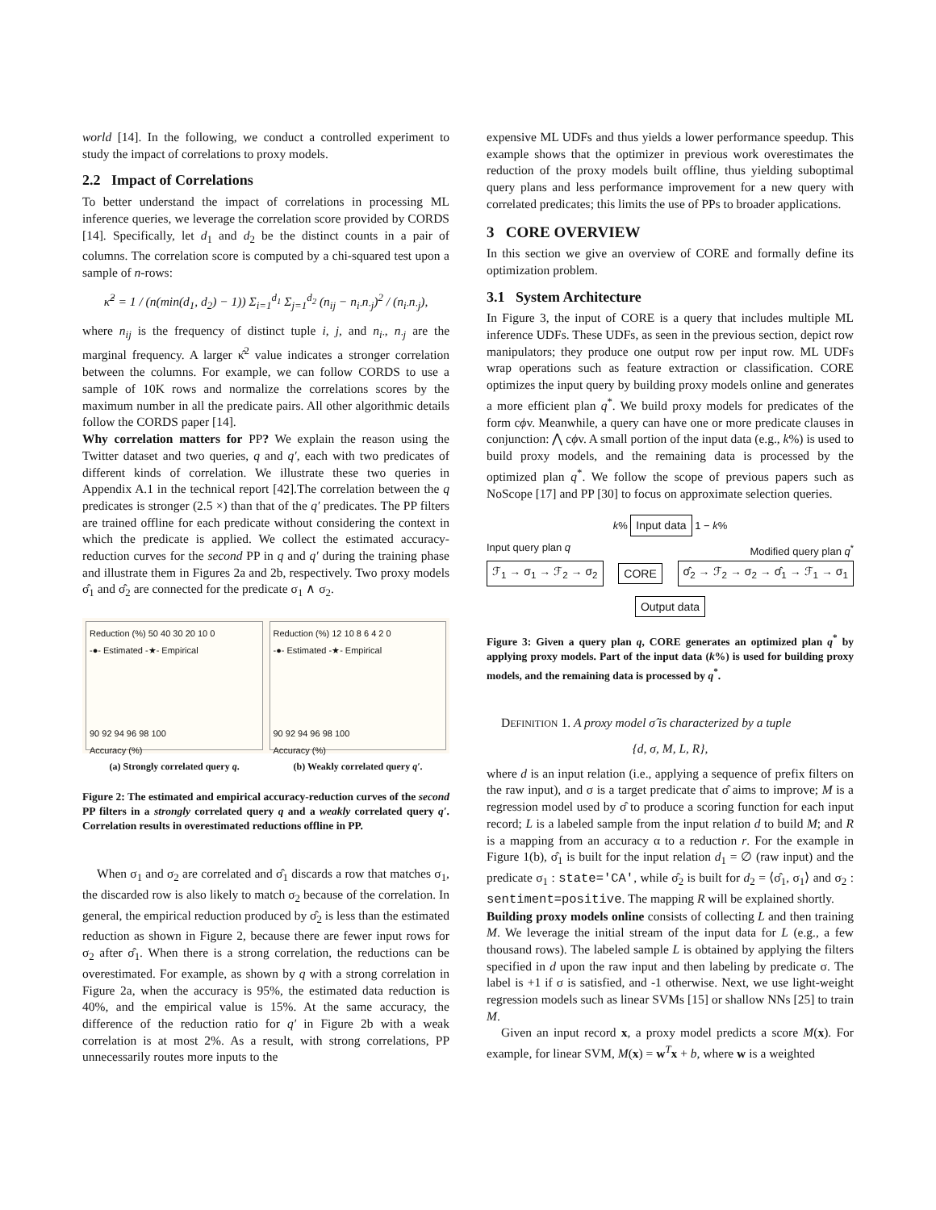world [14]. In the following, we conduct a controlled experiment to study the impact of correlations to proxy models.
2.2 Impact of Correlations
To better understand the impact of correlations in processing ML inference queries, we leverage the correlation score provided by CORDS [14]. Specifically, let d<sub>1</sub> and d<sub>2</sub> be the distinct counts in a pair of columns. The correlation score is computed by a chi-squared test upon a sample of n-rows:
κ̂<sup>2</sup> = 1 / (n(min(d<sub>1</sub>, d<sub>2</sub>) − 1)) Σ<sub>i=1</sub><sup>d<sub>1</sub></sup> Σ<sub>j=1</sub><sup>d<sub>2</sub></sup> (n<sub>ij</sub> − n<sub>i·</sub>n<sub>·j</sub>)<sup>2</sup> / (n<sub>i·</sub>n<sub>·j</sub>),
where n<sub>ij</sub> is the frequency of distinct tuple i, j, and n<sub>i·</sub>, n<sub>·j</sub> are the marginal frequency. A larger κ̂<sup>2</sup> value indicates a stronger correlation between the columns. For example, we can follow CORDS to use a sample of 10K rows and normalize the correlations scores by the maximum number in all the predicate pairs. All other algorithmic details follow the CORDS paper [14].
Why correlation matters for PP? We explain the reason using the Twitter dataset and two queries, q and q′, each with two predicates of different kinds of correlation. We illustrate these two queries in Appendix A.1 in the technical report [42].The correlation between the q predicates is stronger (2.5 ×) than that of the q′ predicates. The PP filters are trained offline for each predicate without considering the context in which the predicate is applied. We collect the estimated accuracy-reduction curves for the second PP in q and q′ during the training phase and illustrate them in Figures 2a and 2b, respectively. Two proxy models σ̂<sub>1</sub> and σ̂<sub>2</sub> are connected for the predicate σ<sub>1</sub> ∧ σ<sub>2</sub>.
Reduction (%) 50 40 30 20 10 0
-●- Estimated -★- Empirical
90 92 94 96 98 100
Accuracy (%)
Reduction (%) 12 10 8 6 4 2 0
-●- Estimated -★- Empirical
90 92 94 96 98 100
Accuracy (%)
(a) Strongly correlated query q. (b) Weakly correlated query q′.
Figure 2: The estimated and empirical accuracy-reduction curves of the second PP filters in a strongly correlated query q and a weakly correlated query q′. Correlation results in overestimated reductions offline in PP.
When σ<sub>1</sub> and σ<sub>2</sub> are correlated and σ̂<sub>1</sub> discards a row that matches σ<sub>1</sub>, the discarded row is also likely to match σ<sub>2</sub> because of the correlation. In general, the empirical reduction produced by σ̂<sub>2</sub> is less than the estimated reduction as shown in Figure 2, because there are fewer input rows for σ<sub>2</sub> after σ̂<sub>1</sub>. When there is a strong correlation, the reductions can be overestimated. For example, as shown by q with a strong correlation in Figure 2a, when the accuracy is 95%, the estimated data reduction is 40%, and the empirical value is 15%. At the same accuracy, the difference of the reduction ratio for q′ in Figure 2b with a weak correlation is at most 2%. As a result, with strong correlations, PP unnecessarily routes more inputs to the
expensive ML UDFs and thus yields a lower performance speedup. This example shows that the optimizer in previous work overestimates the reduction of the proxy models built offline, thus yielding suboptimal query plans and less performance improvement for a new query with correlated predicates; this limits the use of PPs to broader applications.
3 CORE OVERVIEW
In this section we give an overview of CORE and formally define its optimization problem.
3.1 System Architecture
In Figure 3, the input of CORE is a query that includes multiple ML inference UDFs. These UDFs, as seen in the previous section, depict row manipulators; they produce one output row per input row. ML UDFs wrap operations such as feature extraction or classification. CORE optimizes the input query by building proxy models online and generates a more efficient plan q<sup>*</sup>. We build proxy models for predicates of the form cϕv. Meanwhile, a query can have one or more predicate clauses in conjunction: ⋀ cϕv. A small portion of the input data (e.g., k%) is used to build proxy models, and the remaining data is processed by the optimized plan q<sup>*</sup>. We follow the scope of previous papers such as NoScope [17] and PP [30] to focus on approximate selection queries.
k% Input data 1 − k%
Input query plan q Modified query plan q<sup>*</sup>
ℱ<sub>1</sub> → σ<sub>1</sub> → ℱ<sub>2</sub> → σ<sub>2</sub> CORE σ̂<sub>2</sub> → ℱ<sub>2</sub> → σ<sub>2</sub> → σ̂<sub>1</sub> → ℱ<sub>1</sub> → σ<sub>1</sub>
Output data
Figure 3: Given a query plan q, CORE generates an optimized plan q<sup>*</sup> by applying proxy models. Part of the input data (k%) is used for building proxy models, and the remaining data is processed by q<sup>*</sup>.
DEFINITION 1. A proxy model σ̂ is characterized by a tuple
{d, σ, M, L, R},
where d is an input relation (i.e., applying a sequence of prefix filters on the raw input), and σ is a target predicate that σ̂ aims to improve; M is a regression model used by σ̂ to produce a scoring function for each input record; L is a labeled sample from the input relation d to build M; and R is a mapping from an accuracy α to a reduction r. For the example in Figure 1(b), σ̂<sub>1</sub> is built for the input relation d<sub>1</sub> = ∅ (raw input) and the predicate σ<sub>1</sub> : state='CA', while σ̂<sub>2</sub> is built for d<sub>2</sub> = ⟨σ̂<sub>1</sub>, σ<sub>1</sub>⟩ and σ<sub>2</sub> : sentiment=positive. The mapping R will be explained shortly.
Building proxy models online consists of collecting L and then training M. We leverage the initial stream of the input data for L (e.g., a few thousand rows). The labeled sample L is obtained by applying the filters specified in d upon the raw input and then labeling by predicate σ. The label is +1 if σ is satisfied, and -1 otherwise. Next, we use light-weight regression models such as linear SVMs [15] or shallow NNs [25] to train M.
Given an input record x, a proxy model predicts a score M(x). For example, for linear SVM, M(x) = w<sup>T</sup>x + b, where w is a weighted